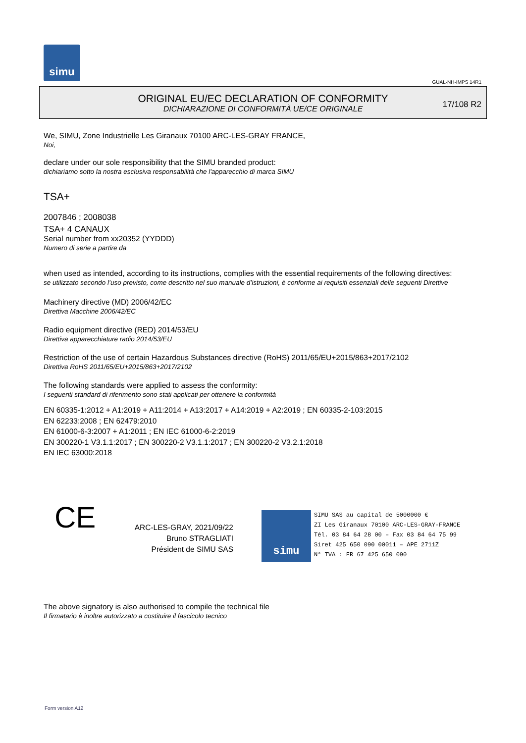simu
GUAL-NH-IMPS 14R1
ORIGINAL EU/EC DECLARATION OF CONFORMITY
DICHIARAZIONE DI CONFORMITÀ UE/CE ORIGINALE
17/108 R2
We, SIMU, Zone Industrielle Les Giranaux 70100 ARC-LES-GRAY FRANCE,
Noi,
declare under our sole responsibility that the SIMU branded product:
dichiariamo sotto la nostra esclusiva responsabilità che l'apparecchio di marca SIMU
TSA+
2007846 ; 2008038
TSA+ 4 CANAUX
Serial number from xx20352 (YYDDD)
Numero di serie a partire da
when used as intended, according to its instructions, complies with the essential requirements of the following directives:
se utilizzato secondo l’uso previsto, come descritto nel suo manuale d’istruzioni, è conforme ai requisiti essenziali delle seguenti Direttive
Machinery directive (MD) 2006/42/EC
Direttiva Macchine 2006/42/EC
Radio equipment directive (RED) 2014/53/EU
Direttiva apparecchiature radio 2014/53/EU
Restriction of the use of certain Hazardous Substances directive (RoHS) 2011/65/EU+2015/863+2017/2102
Direttiva RoHS 2011/65/EU+2015/863+2017/2102
The following standards were applied to assess the conformity:
I seguenti standard di riferimento sono stati applicati per ottenere la conformità
EN 60335-1:2012 + A1:2019 + A11:2014 + A13:2017 + A14:2019 + A2:2019 ; EN 60335-2-103:2015
EN 62233:2008 ; EN 62479:2010
EN 61000-6-3:2007 + A1:2011 ; EN IEC 61000-6-2:2019
EN 300220-1 V3.1.1:2017 ; EN 300220-2 V3.1.1:2017 ; EN 300220-2 V3.2.1:2018
EN IEC 63000:2018
CE
ARC-LES-GRAY, 2021/09/22
Bruno STRAGLIATI
Président de SIMU SAS
simu SIMU SAS au capital de 5000000 €
ZI Les Giranaux 70100 ARC-LES-GRAY-FRANCE
Tél. 03 84 64 28 00 – Fax 03 84 64 75 99
Siret 425 650 090 00011 – APE 2711Z
N° TVA : FR 67 425 650 090
The above signatory is also authorised to compile the technical file
Il firmatario è inoltre autorizzato a costituire il fascicolo tecnico
Form version A12